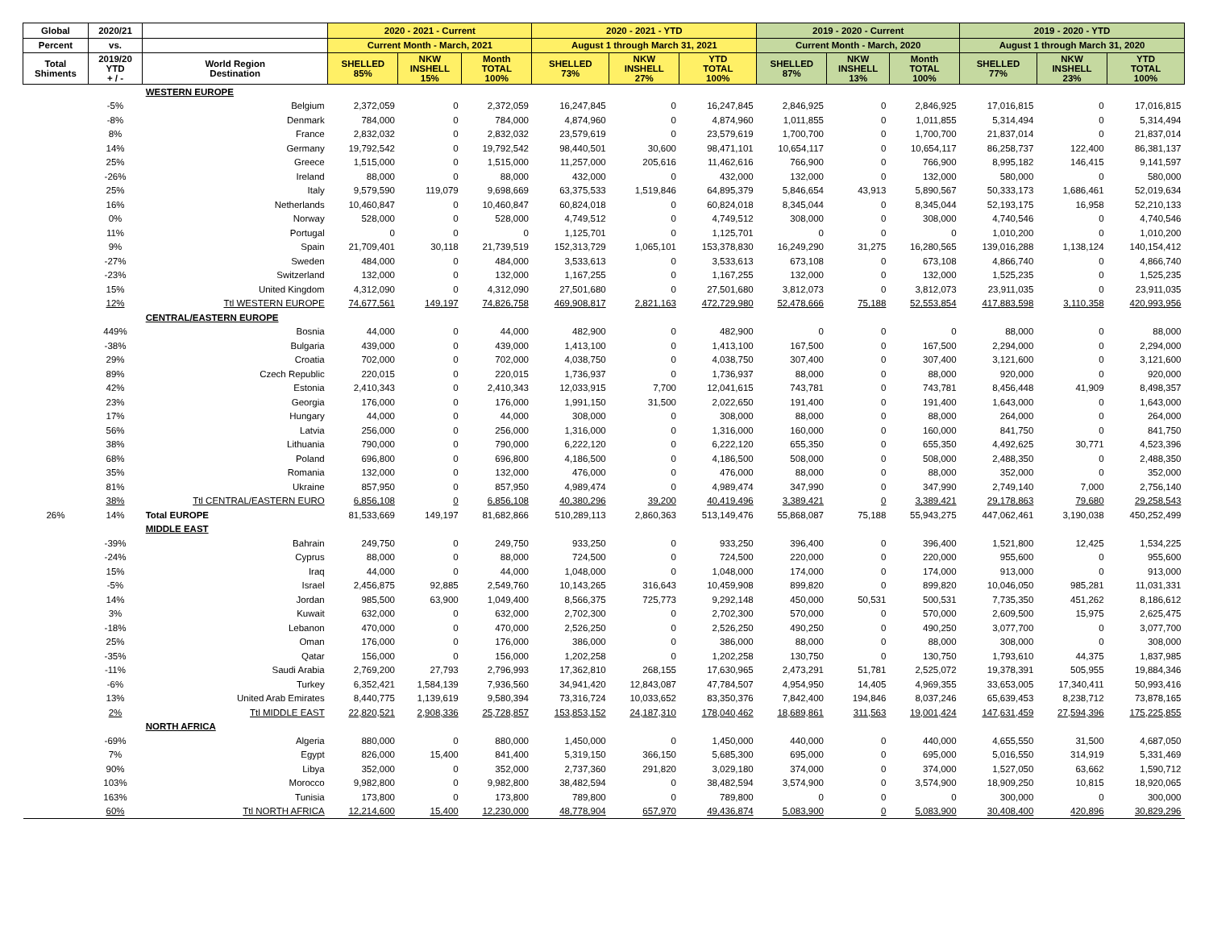| Global | 2020/21 | | 2020 - 2021 - Current | | | 2020 - 2021 - YTD | | | 2019 - 2020 - Current | | | 2019 - 2020 - YTD | | |
| --- | --- | --- | --- | --- | --- | --- | --- | --- | --- | --- | --- | --- | --- | --- |
| Percent | vs. | | Current Month - March, 2021 | | | August 1 through March 31, 2021 | | | Current Month - March, 2020 | | | August 1 through March 31, 2020 | | |
| Total Shiments | 2019/20 YTD + / - | World Region Destination | SHELLED 85% | NKW INSHELL 15% | Month TOTAL 100% | SHELLED 73% | NKW INSHELL 27% | YTD TOTAL 100% | SHELLED 87% | NKW INSHELL 13% | Month TOTAL 100% | SHELLED 77% | NKW INSHELL 23% | YTD TOTAL 100% |
| | | WESTERN EUROPE | | | | | | | | | | | | |
| | -5% | Belgium | 2,372,059 | 0 | 2,372,059 | 16,247,845 | 0 | 16,247,845 | 2,846,925 | 0 | 2,846,925 | 17,016,815 | 0 | 17,016,815 |
| | -8% | Denmark | 784,000 | 0 | 784,000 | 4,874,960 | 0 | 4,874,960 | 1,011,855 | 0 | 1,011,855 | 5,314,494 | 0 | 5,314,494 |
| | 8% | France | 2,832,032 | 0 | 2,832,032 | 23,579,619 | 0 | 23,579,619 | 1,700,700 | 0 | 1,700,700 | 21,837,014 | 0 | 21,837,014 |
| | 14% | Germany | 19,792,542 | 0 | 19,792,542 | 98,440,501 | 30,600 | 98,471,101 | 10,654,117 | 0 | 10,654,117 | 86,258,737 | 122,400 | 86,381,137 |
| | 25% | Greece | 1,515,000 | 0 | 1,515,000 | 11,257,000 | 205,616 | 11,462,616 | 766,900 | 0 | 766,900 | 8,995,182 | 146,415 | 9,141,597 |
| | -26% | Ireland | 88,000 | 0 | 88,000 | 432,000 | 0 | 432,000 | 132,000 | 0 | 132,000 | 580,000 | 0 | 580,000 |
| | 25% | Italy | 9,579,590 | 119,079 | 9,698,669 | 63,375,533 | 1,519,846 | 64,895,379 | 5,846,654 | 43,913 | 5,890,567 | 50,333,173 | 1,686,461 | 52,019,634 |
| | 16% | Netherlands | 10,460,847 | 0 | 10,460,847 | 60,824,018 | 0 | 60,824,018 | 8,345,044 | 0 | 8,345,044 | 52,193,175 | 16,958 | 52,210,133 |
| | 0% | Norway | 528,000 | 0 | 528,000 | 4,749,512 | 0 | 4,749,512 | 308,000 | 0 | 308,000 | 4,740,546 | 0 | 4,740,546 |
| | 11% | Portugal | 0 | 0 | 0 | 1,125,701 | 0 | 1,125,701 | 0 | 0 | 0 | 1,010,200 | 0 | 1,010,200 |
| | 9% | Spain | 21,709,401 | 30,118 | 21,739,519 | 152,313,729 | 1,065,101 | 153,378,830 | 16,249,290 | 31,275 | 16,280,565 | 139,016,288 | 1,138,124 | 140,154,412 |
| | -27% | Sweden | 484,000 | 0 | 484,000 | 3,533,613 | 0 | 3,533,613 | 673,108 | 0 | 673,108 | 4,866,740 | 0 | 4,866,740 |
| | -23% | Switzerland | 132,000 | 0 | 132,000 | 1,167,255 | 0 | 1,167,255 | 132,000 | 0 | 132,000 | 1,525,235 | 0 | 1,525,235 |
| | 15% | United Kingdom | 4,312,090 | 0 | 4,312,090 | 27,501,680 | 0 | 27,501,680 | 3,812,073 | 0 | 3,812,073 | 23,911,035 | 0 | 23,911,035 |
| | 12% | Ttl WESTERN EUROPE | 74,677,561 | 149,197 | 74,826,758 | 469,908,817 | 2,821,163 | 472,729,980 | 52,478,666 | 75,188 | 52,553,854 | 417,883,598 | 3,110,358 | 420,993,956 |
| | | CENTRAL/EASTERN EUROPE | | | | | | | | | | | | |
| | 449% | Bosnia | 44,000 | 0 | 44,000 | 482,900 | 0 | 482,900 | 0 | 0 | 0 | 88,000 | 0 | 88,000 |
| | -38% | Bulgaria | 439,000 | 0 | 439,000 | 1,413,100 | 0 | 1,413,100 | 167,500 | 0 | 167,500 | 2,294,000 | 0 | 2,294,000 |
| | 29% | Croatia | 702,000 | 0 | 702,000 | 4,038,750 | 0 | 4,038,750 | 307,400 | 0 | 307,400 | 3,121,600 | 0 | 3,121,600 |
| | 89% | Czech Republic | 220,015 | 0 | 220,015 | 1,736,937 | 0 | 1,736,937 | 88,000 | 0 | 88,000 | 920,000 | 0 | 920,000 |
| | 42% | Estonia | 2,410,343 | 0 | 2,410,343 | 12,033,915 | 7,700 | 12,041,615 | 743,781 | 0 | 743,781 | 8,456,448 | 41,909 | 8,498,357 |
| | 23% | Georgia | 176,000 | 0 | 176,000 | 1,991,150 | 31,500 | 2,022,650 | 191,400 | 0 | 191,400 | 1,643,000 | 0 | 1,643,000 |
| | 17% | Hungary | 44,000 | 0 | 44,000 | 308,000 | 0 | 308,000 | 88,000 | 0 | 88,000 | 264,000 | 0 | 264,000 |
| | 56% | Latvia | 256,000 | 0 | 256,000 | 1,316,000 | 0 | 1,316,000 | 160,000 | 0 | 160,000 | 841,750 | 0 | 841,750 |
| | 38% | Lithuania | 790,000 | 0 | 790,000 | 6,222,120 | 0 | 6,222,120 | 655,350 | 0 | 655,350 | 4,492,625 | 30,771 | 4,523,396 |
| | 68% | Poland | 696,800 | 0 | 696,800 | 4,186,500 | 0 | 4,186,500 | 508,000 | 0 | 508,000 | 2,488,350 | 0 | 2,488,350 |
| | 35% | Romania | 132,000 | 0 | 132,000 | 476,000 | 0 | 476,000 | 88,000 | 0 | 88,000 | 352,000 | 0 | 352,000 |
| | 81% | Ukraine | 857,950 | 0 | 857,950 | 4,989,474 | 0 | 4,989,474 | 347,990 | 0 | 347,990 | 2,749,140 | 7,000 | 2,756,140 |
| | 38% | Ttl CENTRAL/EASTERN EURO | 6,856,108 | 0 | 6,856,108 | 40,380,296 | 39,200 | 40,419,496 | 3,389,421 | 0 | 3,389,421 | 29,178,863 | 79,680 | 29,258,543 |
| 26% | 14% | Total EUROPE | 81,533,669 | 149,197 | 81,682,866 | 510,289,113 | 2,860,363 | 513,149,476 | 55,868,087 | 75,188 | 55,943,275 | 447,062,461 | 3,190,038 | 450,252,499 |
| | | MIDDLE EAST | | | | | | | | | | | | |
| | -39% | Bahrain | 249,750 | 0 | 249,750 | 933,250 | 0 | 933,250 | 396,400 | 0 | 396,400 | 1,521,800 | 12,425 | 1,534,225 |
| | -24% | Cyprus | 88,000 | 0 | 88,000 | 724,500 | 0 | 724,500 | 220,000 | 0 | 220,000 | 955,600 | 0 | 955,600 |
| | 15% | Iraq | 44,000 | 0 | 44,000 | 1,048,000 | 0 | 1,048,000 | 174,000 | 0 | 174,000 | 913,000 | 0 | 913,000 |
| | -5% | Israel | 2,456,875 | 92,885 | 2,549,760 | 10,143,265 | 316,643 | 10,459,908 | 899,820 | 0 | 899,820 | 10,046,050 | 985,281 | 11,031,331 |
| | 14% | Jordan | 985,500 | 63,900 | 1,049,400 | 8,566,375 | 725,773 | 9,292,148 | 450,000 | 50,531 | 500,531 | 7,735,350 | 451,262 | 8,186,612 |
| | 3% | Kuwait | 632,000 | 0 | 632,000 | 2,702,300 | 0 | 2,702,300 | 570,000 | 0 | 570,000 | 2,609,500 | 15,975 | 2,625,475 |
| | -18% | Lebanon | 470,000 | 0 | 470,000 | 2,526,250 | 0 | 2,526,250 | 490,250 | 0 | 490,250 | 3,077,700 | 0 | 3,077,700 |
| | 25% | Oman | 176,000 | 0 | 176,000 | 386,000 | 0 | 386,000 | 88,000 | 0 | 88,000 | 308,000 | 0 | 308,000 |
| | -35% | Qatar | 156,000 | 0 | 156,000 | 1,202,258 | 0 | 1,202,258 | 130,750 | 0 | 130,750 | 1,793,610 | 44,375 | 1,837,985 |
| | -11% | Saudi Arabia | 2,769,200 | 27,793 | 2,796,993 | 17,362,810 | 268,155 | 17,630,965 | 2,473,291 | 51,781 | 2,525,072 | 19,378,391 | 505,955 | 19,884,346 |
| | -6% | Turkey | 6,352,421 | 1,584,139 | 7,936,560 | 34,941,420 | 12,843,087 | 47,784,507 | 4,954,950 | 14,405 | 4,969,355 | 33,653,005 | 17,340,411 | 50,993,416 |
| | 13% | United Arab Emirates | 8,440,775 | 1,139,619 | 9,580,394 | 73,316,724 | 10,033,652 | 83,350,376 | 7,842,400 | 194,846 | 8,037,246 | 65,639,453 | 8,238,712 | 73,878,165 |
| | 2% | Ttl MIDDLE EAST | 22,820,521 | 2,908,336 | 25,728,857 | 153,853,152 | 24,187,310 | 178,040,462 | 18,689,861 | 311,563 | 19,001,424 | 147,631,459 | 27,594,396 | 175,225,855 |
| | | NORTH AFRICA | | | | | | | | | | | | |
| | -69% | Algeria | 880,000 | 0 | 880,000 | 1,450,000 | 0 | 1,450,000 | 440,000 | 0 | 440,000 | 4,655,550 | 31,500 | 4,687,050 |
| | 7% | Egypt | 826,000 | 15,400 | 841,400 | 5,319,150 | 366,150 | 5,685,300 | 695,000 | 0 | 695,000 | 5,016,550 | 314,919 | 5,331,469 |
| | 90% | Libya | 352,000 | 0 | 352,000 | 2,737,360 | 291,820 | 3,029,180 | 374,000 | 0 | 374,000 | 1,527,050 | 63,662 | 1,590,712 |
| | 103% | Morocco | 9,982,800 | 0 | 9,982,800 | 38,482,594 | 0 | 38,482,594 | 3,574,900 | 0 | 3,574,900 | 18,909,250 | 10,815 | 18,920,065 |
| | 163% | Tunisia | 173,800 | 0 | 173,800 | 789,800 | 0 | 789,800 | 0 | 0 | 0 | 300,000 | 0 | 300,000 |
| | 60% | Ttl NORTH AFRICA | 12,214,600 | 15,400 | 12,230,000 | 48,778,904 | 657,970 | 49,436,874 | 5,083,900 | 0 | 5,083,900 | 30,408,400 | 420,896 | 30,829,296 |